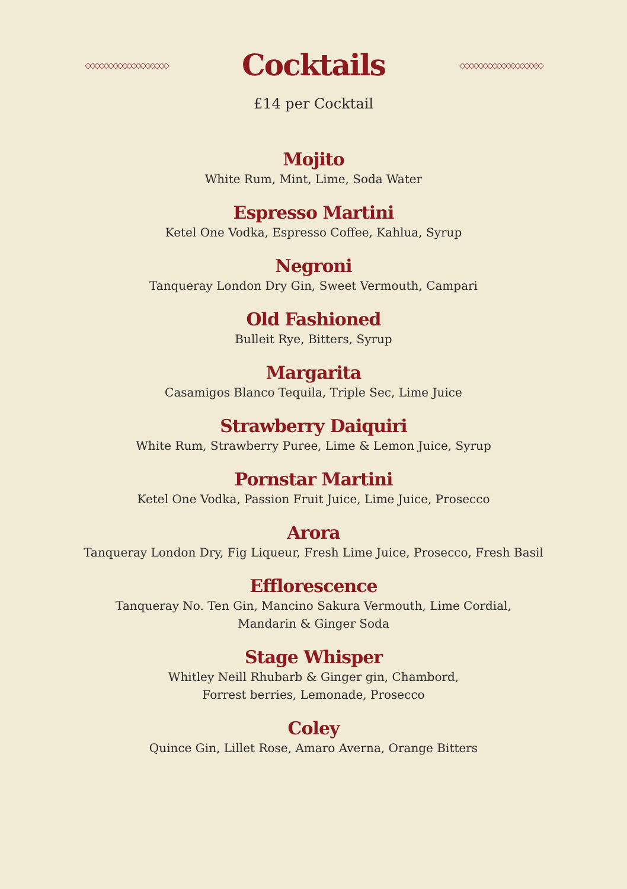◇◇◇◇◇◇◇◇◇◇◇◇◇◇◇◇◇◇
Cocktails
◇◇◇◇◇◇◇◇◇◇◇◇◇◇◇◇◇◇
£14 per Cocktail
Mojito
White Rum, Mint, Lime, Soda Water
Espresso Martini
Ketel One Vodka, Espresso Coffee, Kahlua, Syrup
Negroni
Tanqueray London Dry Gin, Sweet Vermouth, Campari
Old Fashioned
Bulleit Rye, Bitters, Syrup
Margarita
Casamigos Blanco Tequila, Triple Sec, Lime Juice
Strawberry Daiquiri
White Rum, Strawberry Puree, Lime & Lemon Juice, Syrup
Pornstar Martini
Ketel One Vodka, Passion Fruit Juice, Lime Juice, Prosecco
Arora
Tanqueray London Dry, Fig Liqueur, Fresh Lime Juice, Prosecco, Fresh Basil
Efflorescence
Tanqueray No. Ten Gin, Mancino Sakura Vermouth, Lime Cordial,
Mandarin & Ginger Soda
Stage Whisper
Whitley Neill Rhubarb & Ginger gin, Chambord,
Forrest berries, Lemonade, Prosecco
Coley
Quince Gin, Lillet Rose, Amaro Averna, Orange Bitters